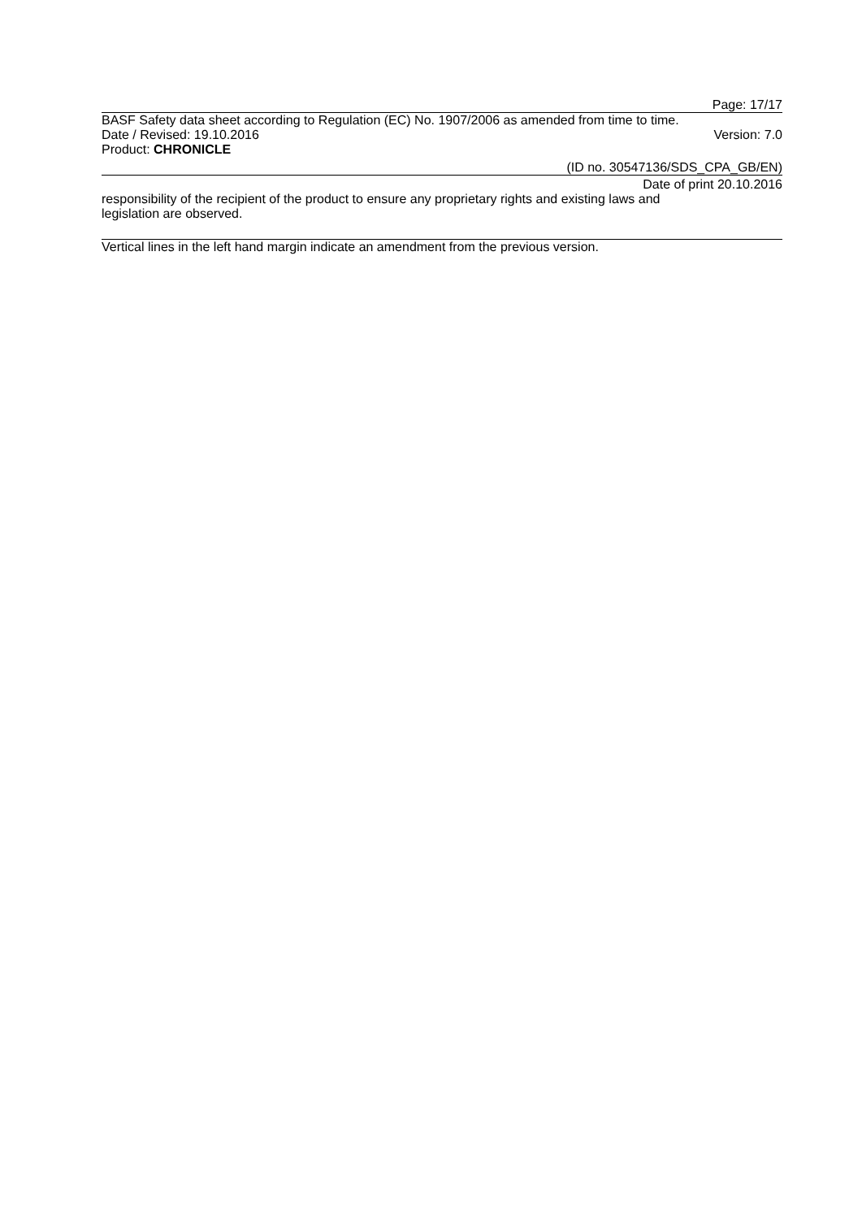Page: 17/17
BASF Safety data sheet according to Regulation (EC) No. 1907/2006 as amended from time to time.
Date / Revised: 19.10.2016 Version: 7.0
Product: CHRONICLE
(ID no. 30547136/SDS_CPA_GB/EN)
Date of print 20.10.2016
responsibility of the recipient of the product to ensure any proprietary rights and existing laws and
legislation are observed.
Vertical lines in the left hand margin indicate an amendment from the previous version.